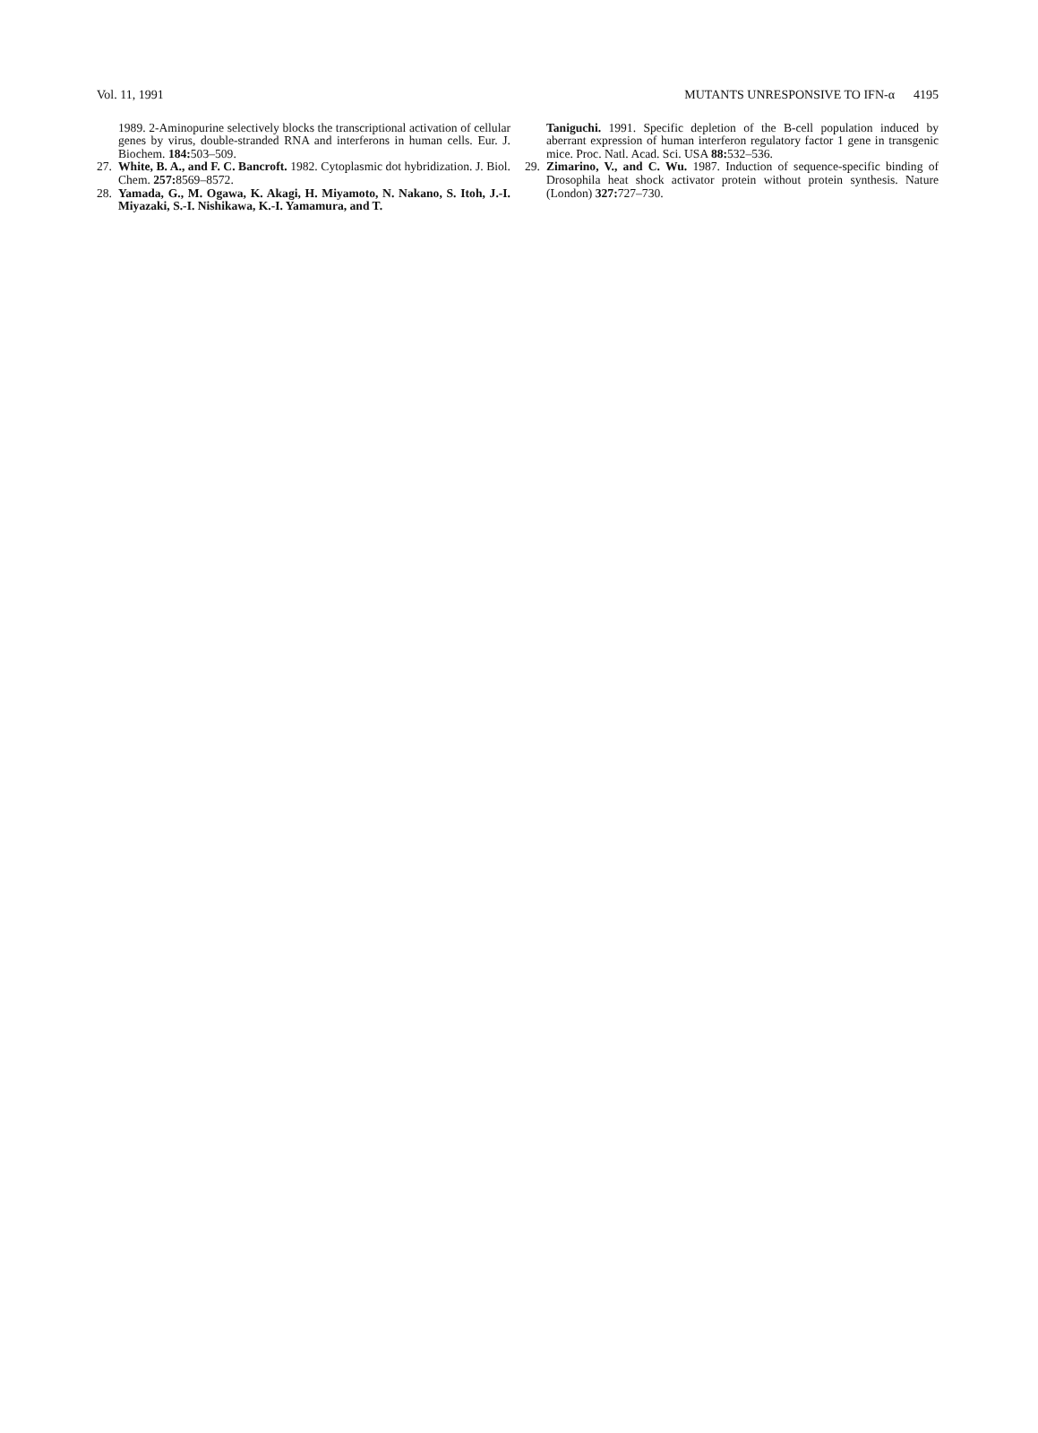Vol. 11, 1991 MUTANTS UNRESPONSIVE TO IFN-α 4195
1989. 2-Aminopurine selectively blocks the transcriptional activation of cellular genes by virus, double-stranded RNA and interferons in human cells. Eur. J. Biochem. 184: 503–509.
27. White, B. A., and F. C. Bancroft. 1982. Cytoplasmic dot hybridization. J. Biol. Chem. 257: 8569–8572.
28. Yamada, G., M. Ogawa, K. Akagi, H. Miyamoto, N. Nakano, S. Itoh, J.-I. Miyazaki, S.-I. Nishikawa, K.-I. Yamamura, and T.
Taniguchi. 1991. Specific depletion of the B-cell population induced by aberrant expression of human interferon regulatory factor 1 gene in transgenic mice. Proc. Natl. Acad. Sci. USA 88: 532–536.
29. Zimarino, V., and C. Wu. 1987. Induction of sequence-specific binding of Drosophila heat shock activator protein without protein synthesis. Nature (London) 327: 727–730.